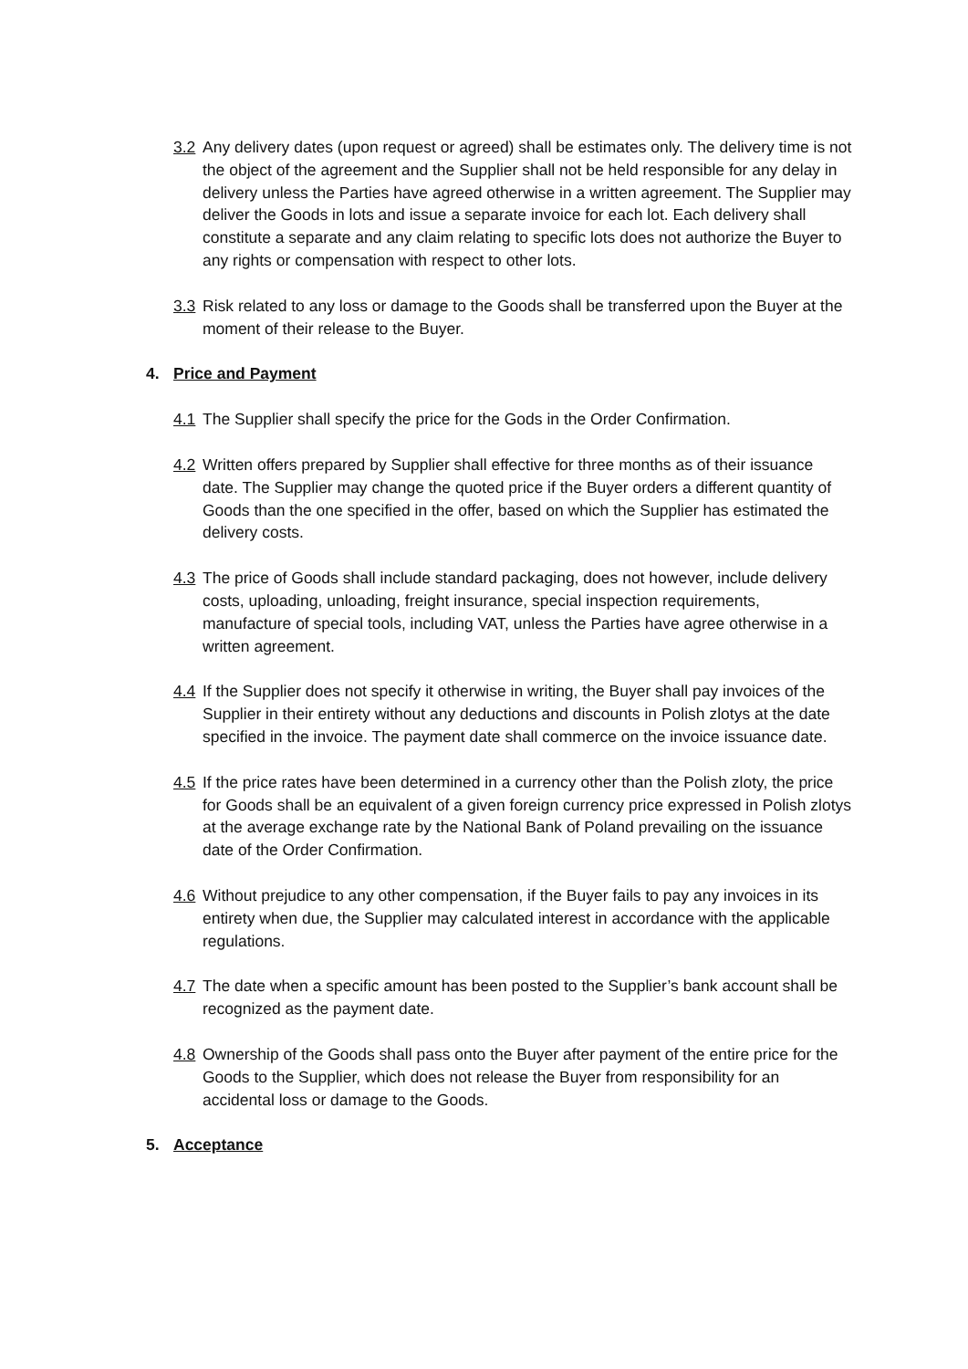3.2 Any delivery dates (upon request or agreed) shall be estimates only. The delivery time is not the object of the agreement and the Supplier shall not be held responsible for any delay in delivery unless the Parties have agreed otherwise in a written agreement. The Supplier may deliver the Goods in lots and issue a separate invoice for each lot. Each delivery shall constitute a separate and any claim relating to specific lots does not authorize the Buyer to any rights or compensation with respect to other lots.
3.3 Risk related to any loss or damage to the Goods shall be transferred upon the Buyer at the moment of their release to the Buyer.
4. Price and Payment
4.1 The Supplier shall specify the price for the Gods in the Order Confirmation.
4.2 Written offers prepared by Supplier shall effective for three months as of their issuance date. The Supplier may change the quoted price if the Buyer orders a different quantity of Goods than the one specified in the offer, based on which the Supplier has estimated the delivery costs.
4.3 The price of Goods shall include standard packaging, does not however, include delivery costs, uploading, unloading, freight insurance, special inspection requirements, manufacture of special tools, including VAT, unless the Parties have agree otherwise in a written agreement.
4.4 If the Supplier does not specify it otherwise in writing, the Buyer shall pay invoices of the Supplier in their entirety without any deductions and discounts in Polish zlotys at the date specified in the invoice. The payment date shall commerce on the invoice issuance date.
4.5 If the price rates have been determined in a currency other than the Polish zloty, the price for Goods shall be an equivalent of a given foreign currency price expressed in Polish zlotys at the average exchange rate by the National Bank of Poland prevailing on the issuance date of the Order Confirmation.
4.6 Without prejudice to any other compensation, if the Buyer fails to pay any invoices in its entirety when due, the Supplier may calculated interest in accordance with the applicable regulations.
4.7 The date when a specific amount has been posted to the Supplier’s bank account shall be recognized as the payment date.
4.8 Ownership of the Goods shall pass onto the Buyer after payment of the entire price for the Goods to the Supplier, which does not release the Buyer from responsibility for an accidental loss or damage to the Goods.
5. Acceptance